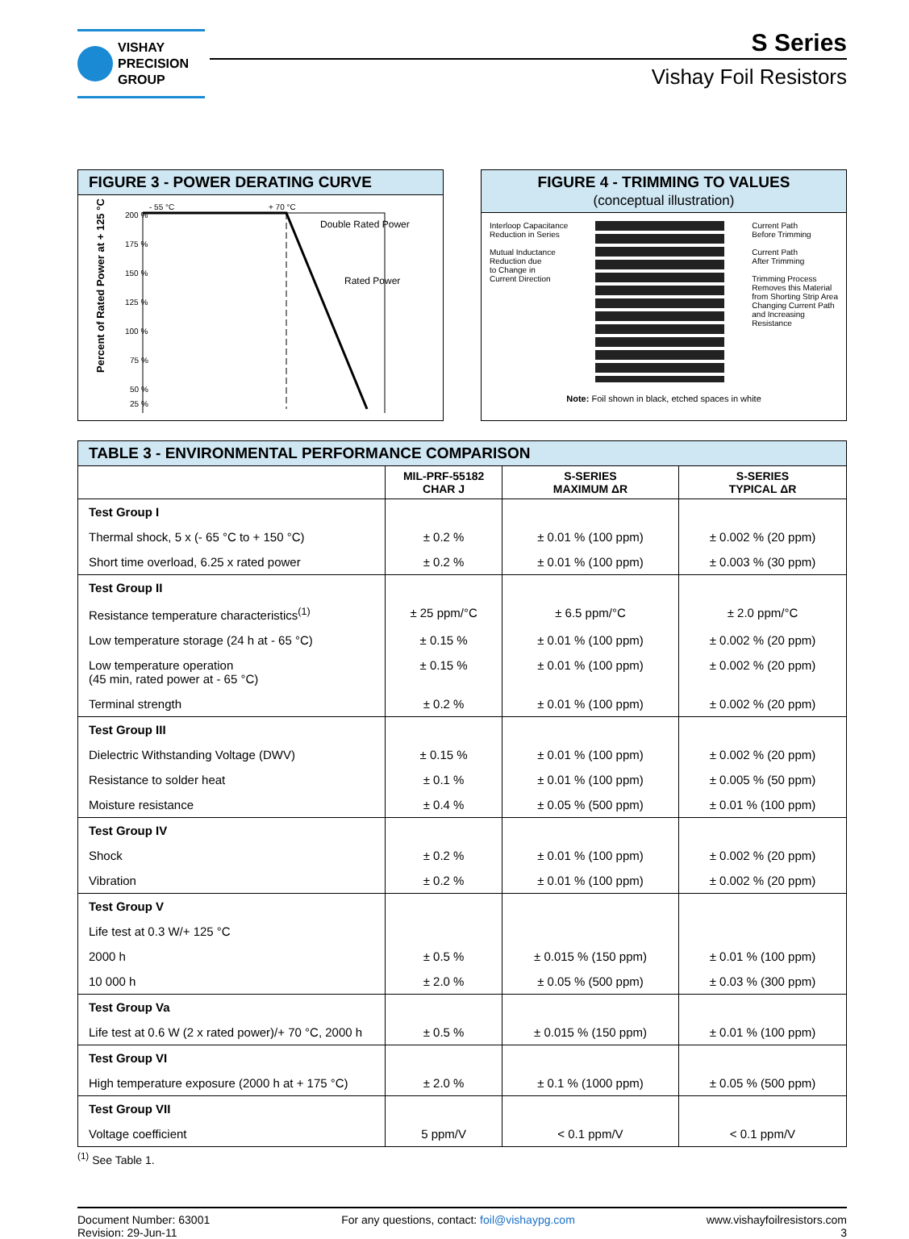VISHAY
PRECISION
GROUP
S Series
Vishay Foil Resistors
FIGURE 3 - POWER DERATING CURVE
Percent of Rated Power at + 125 °C
200 %
175 %
150 %
125 %
100 %
75 %
50 %
25 %
- 55 °C
+ 70 °C
Double Rated Power
Rated Power
FIGURE 4 - TRIMMING TO VALUES
(conceptual illustration)
Interloop Capacitance
Reduction in Series
Mutual Inductance
Reduction due
to Change in
Current Direction
Current Path
Before Trimming
Current Path
After Trimming
Trimming Process
Removes this Material
from Shorting Strip Area
Changing Current Path
and Increasing
Resistance
Note: Foil shown in black, etched spaces in white
| TABLE 3 - ENVIRONMENTAL PERFORMANCE COMPARISON | | | |
| --- | --- | --- | --- |
| | MIL-PRF-55182 CHAR J | S-SERIES MAXIMUM ΔR | S-SERIES TYPICAL ΔR |
| Test Group I | | | |
| Thermal shock, 5 x (- 65 °C to + 150 °C) | ± 0.2 % | ± 0.01 % (100 ppm) | ± 0.002 % (20 ppm) |
| Short time overload, 6.25 x rated power | ± 0.2 % | ± 0.01 % (100 ppm) | ± 0.003 % (30 ppm) |
| Test Group II | | | |
| Resistance temperature characteristics<sup>(1)</sup> | ± 25 ppm/°C | ± 6.5 ppm/°C | ± 2.0 ppm/°C |
| Low temperature storage (24 h at - 65 °C) | ± 0.15 % | ± 0.01 % (100 ppm) | ± 0.002 % (20 ppm) |
| Low temperature operation (45 min, rated power at - 65 °C) | ± 0.15 % | ± 0.01 % (100 ppm) | ± 0.002 % (20 ppm) |
| Terminal strength | ± 0.2 % | ± 0.01 % (100 ppm) | ± 0.002 % (20 ppm) |
| Test Group III | | | |
| Dielectric Withstanding Voltage (DWV) | ± 0.15 % | ± 0.01 % (100 ppm) | ± 0.002 % (20 ppm) |
| Resistance to solder heat | ± 0.1 % | ± 0.01 % (100 ppm) | ± 0.005 % (50 ppm) |
| Moisture resistance | ± 0.4 % | ± 0.05 % (500 ppm) | ± 0.01 % (100 ppm) |
| Test Group IV | | | |
| Shock | ± 0.2 % | ± 0.01 % (100 ppm) | ± 0.002 % (20 ppm) |
| Vibration | ± 0.2 % | ± 0.01 % (100 ppm) | ± 0.002 % (20 ppm) |
| Test Group V | | | |
| Life test at 0.3 W/+ 125 °C | | | |
| 2000 h | ± 0.5 % | ± 0.015 % (150 ppm) | ± 0.01 % (100 ppm) |
| 10 000 h | ± 2.0 % | ± 0.05 % (500 ppm) | ± 0.03 % (300 ppm) |
| Test Group Va | | | |
| Life test at 0.6 W (2 x rated power)/+ 70 °C, 2000 h | ± 0.5 % | ± 0.015 % (150 ppm) | ± 0.01 % (100 ppm) |
| Test Group VI | | | |
| High temperature exposure (2000 h at + 175 °C) | ± 2.0 % | ± 0.1 % (1000 ppm) | ± 0.05 % (500 ppm) |
| Test Group VII | | | |
| Voltage coefficient | 5 ppm/V | < 0.1 ppm/V | < 0.1 ppm/V |
<sup>(1)</sup> See Table 1.
Document Number: 63001
Revision: 29-Jun-11
For any questions, contact: foil@vishaypg.com
www.vishayfoilresistors.com
3